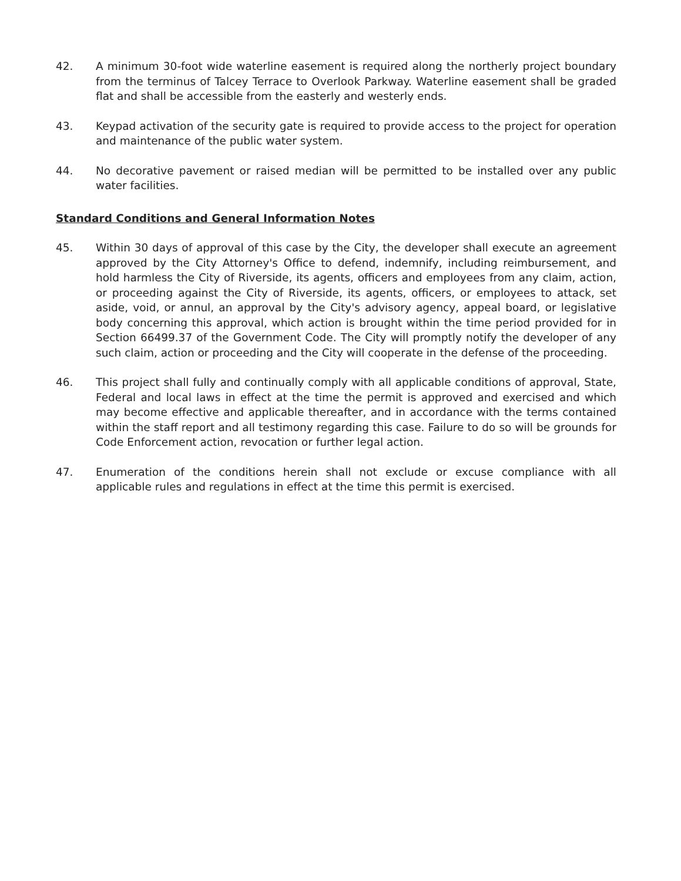42. A minimum 30-foot wide waterline easement is required along the northerly project boundary from the terminus of Talcey Terrace to Overlook Parkway. Waterline easement shall be graded flat and shall be accessible from the easterly and westerly ends.
43. Keypad activation of the security gate is required to provide access to the project for operation and maintenance of the public water system.
44. No decorative pavement or raised median will be permitted to be installed over any public water facilities.
Standard Conditions and General Information Notes
45. Within 30 days of approval of this case by the City, the developer shall execute an agreement approved by the City Attorney's Office to defend, indemnify, including reimbursement, and hold harmless the City of Riverside, its agents, officers and employees from any claim, action, or proceeding against the City of Riverside, its agents, officers, or employees to attack, set aside, void, or annul, an approval by the City's advisory agency, appeal board, or legislative body concerning this approval, which action is brought within the time period provided for in Section 66499.37 of the Government Code. The City will promptly notify the developer of any such claim, action or proceeding and the City will cooperate in the defense of the proceeding.
46. This project shall fully and continually comply with all applicable conditions of approval, State, Federal and local laws in effect at the time the permit is approved and exercised and which may become effective and applicable thereafter, and in accordance with the terms contained within the staff report and all testimony regarding this case. Failure to do so will be grounds for Code Enforcement action, revocation or further legal action.
47. Enumeration of the conditions herein shall not exclude or excuse compliance with all applicable rules and regulations in effect at the time this permit is exercised.